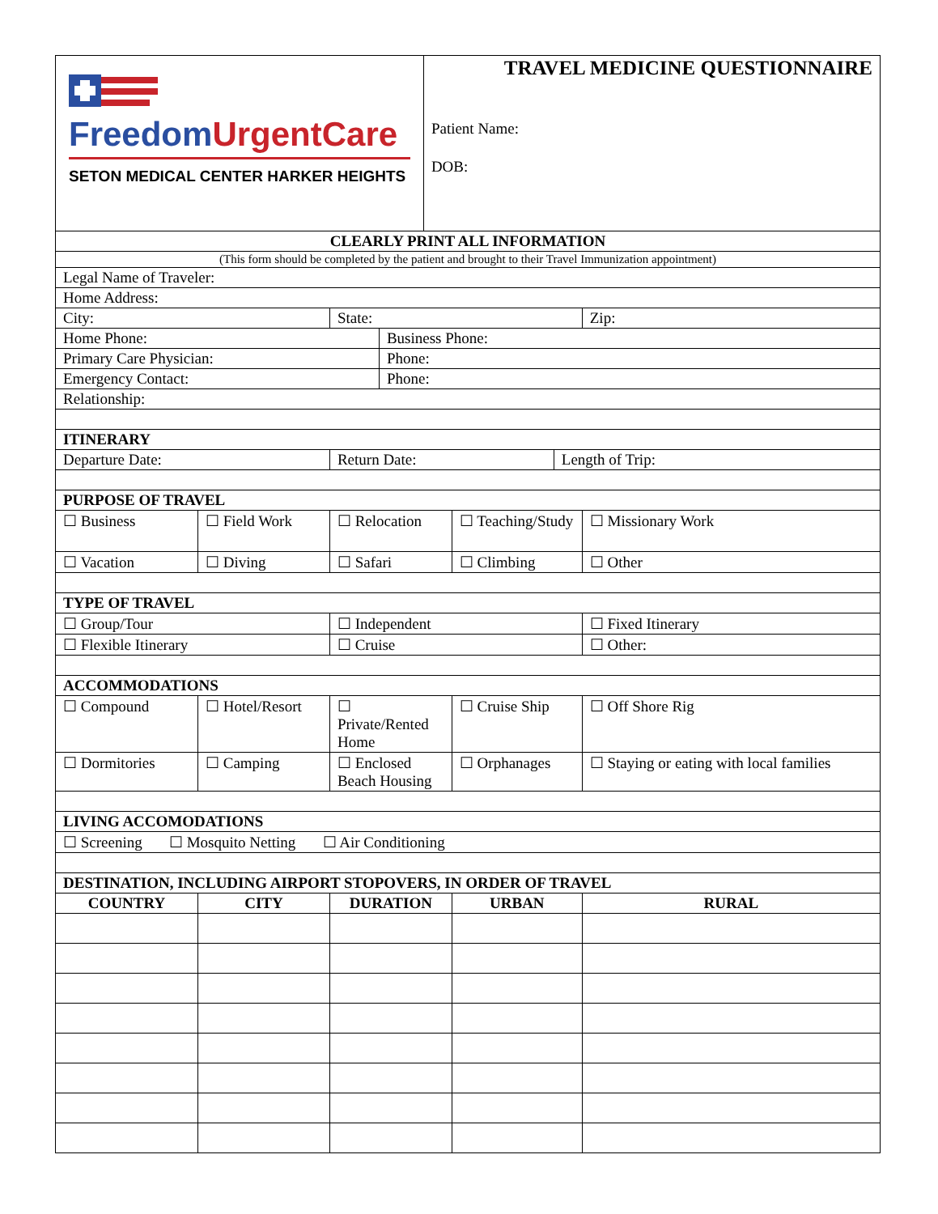| Freedom UrgentCare SETON MEDICAL CENTER HARKER HEIGHTS | | | | TRAVEL MEDICINE QUESTIONNAIRE Patient Name: DOB: | | | |
| CLEARLY PRINT ALL INFORMATION | | | | | | | |
| (This form should be completed by the patient and brought to their Travel Immunization appointment) | | | | | | | |
| Legal Name of Traveler: | | | | | | | |
| Home Address: | | | | | | | |
| City: | | State: | | | | | Zip: |
| Home Phone: | | | Business Phone: | | | | |
| Primary Care Physician: | | | Phone: | | | | |
| Emergency Contact: | | | Phone: | | | | |
| Relationship: | | | | | | | |
| ITINERARY | | | | | | | |
| Departure Date: | | Return Date: | | | | Length of Trip: | |
| PURPOSE OF TRAVEL | | | | | | | |
| ☐ Business | ☐ Field Work | ☐ Relocation | | | ☐ Teaching/Study | | ☐ Missionary Work |
| ☐ Vacation | ☐ Diving | ☐ Safari | | | ☐ Climbing | | ☐ Other |
| TYPE OF TRAVEL | | | | | | | |
| ☐ Group/Tour | | ☐ Independent | | | | | ☐ Fixed Itinerary |
| ☐ Flexible Itinerary | | ☐ Cruise | | | | | ☐ Other: |
| ACCOMMODATIONS | | | | | | | |
| ☐ Compound | ☐ Hotel/Resort | ☐ Private/Rented Home | | | ☐ Cruise Ship | | ☐ Off Shore Rig |
| ☐ Dormitories | ☐ Camping | ☐ Enclosed Beach Housing | | | ☐ Orphanages | | ☐ Staying or eating with local families |
| LIVING ACCOMODATIONS | | | | | | | |
| ☐ Screening ☐ Mosquito Netting ☐ Air Conditioning | | | | | | | |
| DESTINATION, INCLUDING AIRPORT STOPOVERS, IN ORDER OF TRAVEL | | | | | | | |
| COUNTRY | CITY | DURATION | | | URBAN | | RURAL |